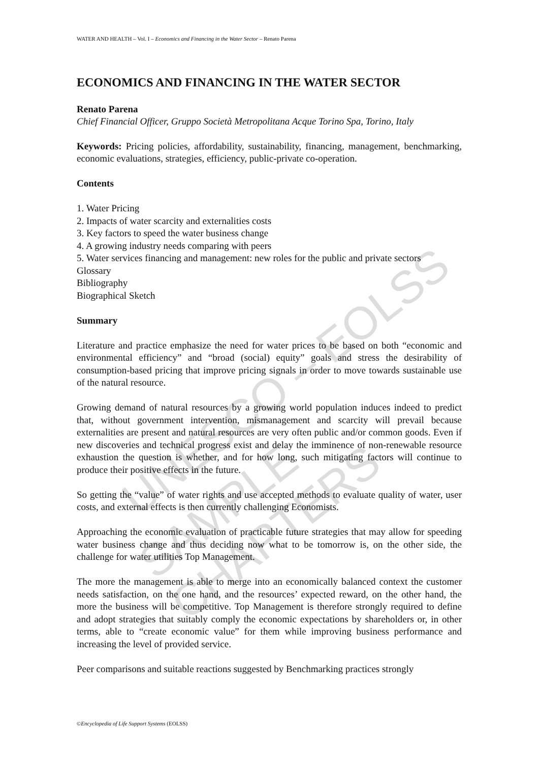UNESCO – EOLSS
SAMPLE CHAPTERS
WATER AND HEALTH – Vol. I – Economics and Financing in the Water Sector – Renato Parena
ECONOMICS AND FINANCING IN THE WATER SECTOR
Renato Parena
Chief Financial Officer, Gruppo Società Metropolitana Acque Torino Spa, Torino, Italy
Keywords: Pricing policies, affordability, sustainability, financing, management, benchmarking, economic evaluations, strategies, efficiency, public-private co-operation.
Contents
1. Water Pricing
2. Impacts of water scarcity and externalities costs
3. Key factors to speed the water business change
4. A growing industry needs comparing with peers
5. Water services financing and management: new roles for the public and private sectors
Glossary
Bibliography
Biographical Sketch
Summary
Literature and practice emphasize the need for water prices to be based on both “economic and environmental efficiency” and “broad (social) equity” goals and stress the desirability of consumption-based pricing that improve pricing signals in order to move towards sustainable use of the natural resource.
Growing demand of natural resources by a growing world population induces indeed to predict that, without government intervention, mismanagement and scarcity will prevail because externalities are present and natural resources are very often public and/or common goods. Even if new discoveries and technical progress exist and delay the imminence of non-renewable resource exhaustion the question is whether, and for how long, such mitigating factors will continue to produce their positive effects in the future.
So getting the “value” of water rights and use accepted methods to evaluate quality of water, user costs, and external effects is then currently challenging Economists.
Approaching the economic evaluation of practicable future strategies that may allow for speeding water business change and thus deciding now what to be tomorrow is, on the other side, the challenge for water utilities Top Management.
The more the management is able to merge into an economically balanced context the customer needs satisfaction, on the one hand, and the resources’ expected reward, on the other hand, the more the business will be competitive. Top Management is therefore strongly required to define and adopt strategies that suitably comply the economic expectations by shareholders or, in other terms, able to “create economic value” for them while improving business performance and increasing the level of provided service.
Peer comparisons and suitable reactions suggested by Benchmarking practices strongly
©Encyclopedia of Life Support Systems (EOLSS)